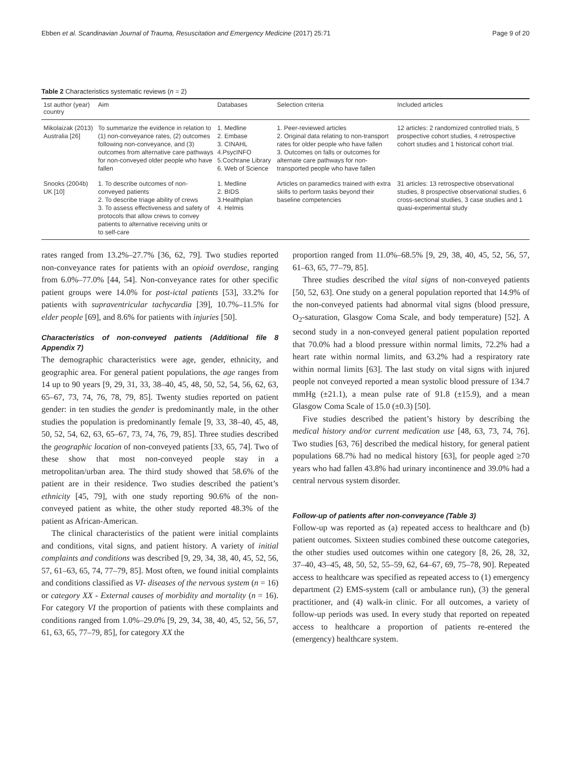Ebben et al. Scandinavian Journal of Trauma, Resuscitation and Emergency Medicine (2017) 25:71 Page 9 of 20
Table 2 Characteristics systematic reviews (n = 2)
| 1st author (year) country | Aim | Databases | Selection criteria | Included articles |
| --- | --- | --- | --- | --- |
| Mikolaizak (2013) Australia [26] | To summarize the evidence in relation to (1) non-conveyance rates, (2) outcomes following non-conveyance, and (3) outcomes from alternative care pathways for non-conveyed older people who have fallen | 1. Medline 2. Embase 3. CINAHL 4.PsycINFO 5.Cochrane Library 6. Web of Science | 1. Peer-reviewed articles 2. Original data relating to non-transport rates for older people who have fallen 3. Outcomes on falls or outcomes for alternate care pathways for non-transported people who have fallen | 12 articles: 2 randomized controlled trials, 5 prospective cohort studies, 4 retrospective cohort studies and 1 historical cohort trial. |
| Snooks (2004b) UK [10] | 1. To describe outcomes of non-conveyed patients 2. To describe triage ability of crews 3. To assess effectiveness and safety of protocols that allow crews to convey patients to alternative receiving units or to self-care | 1. Medline 2. BIDS 3.Healthplan 4. Helmis | Articles on paramedics trained with extra skills to perform tasks beyond their baseline competencies | 31 articles: 13 retrospective observational studies, 8 prospective observational studies, 6 cross-sectional studies, 3 case studies and 1 quasi-experimental study |
rates ranged from 13.2%–27.7% [36, 62, 79]. Two studies reported non-conveyance rates for patients with an opioid overdose, ranging from 6.0%–77.0% [44, 54]. Non-conveyance rates for other specific patient groups were 14.0% for post-ictal patients [53], 33.2% for patients with supraventricular tachycardia [39], 10.7%–11.5% for elder people [69], and 8.6% for patients with injuries [50].
Characteristics of non-conveyed patients (Additional file 8 Appendix 7)
The demographic characteristics were age, gender, ethnicity, and geographic area. For general patient populations, the age ranges from 14 up to 90 years [9, 29, 31, 33, 38–40, 45, 48, 50, 52, 54, 56, 62, 63, 65–67, 73, 74, 76, 78, 79, 85]. Twenty studies reported on patient gender: in ten studies the gender is predominantly male, in the other studies the population is predominantly female [9, 33, 38–40, 45, 48, 50, 52, 54, 62, 63, 65–67, 73, 74, 76, 79, 85]. Three studies described the geographic location of non-conveyed patients [33, 65, 74]. Two of these show that most non-conveyed people stay in a metropolitan/urban area. The third study showed that 58.6% of the patient are in their residence. Two studies described the patient’s ethnicity [45, 79], with one study reporting 90.6% of the non-conveyed patient as white, the other study reported 48.3% of the patient as African-American.
The clinical characteristics of the patient were initial complaints and conditions, vital signs, and patient history. A variety of initial complaints and conditions was described [9, 29, 34, 38, 40, 45, 52, 56, 57, 61–63, 65, 74, 77–79, 85]. Most often, we found initial complaints and conditions classified as VI- diseases of the nervous system (n = 16) or category XX - External causes of morbidity and mortality (n = 16). For category VI the proportion of patients with these complaints and conditions ranged from 1.0%–29.0% [9, 29, 34, 38, 40, 45, 52, 56, 57, 61, 63, 65, 77–79, 85], for category XX the
proportion ranged from 11.0%–68.5% [9, 29, 38, 40, 45, 52, 56, 57, 61–63, 65, 77–79, 85].
Three studies described the vital signs of non-conveyed patients [50, 52, 63]. One study on a general population reported that 14.9% of the non-conveyed patients had abnormal vital signs (blood pressure, O<sub>2</sub>-saturation, Glasgow Coma Scale, and body temperature) [52]. A second study in a non-conveyed general patient population reported that 70.0% had a blood pressure within normal limits, 72.2% had a heart rate within normal limits, and 63.2% had a respiratory rate within normal limits [63]. The last study on vital signs with injured people not conveyed reported a mean systolic blood pressure of 134.7 mmHg (±21.1), a mean pulse rate of 91.8 (±15.9), and a mean Glasgow Coma Scale of 15.0 (±0.3) [50].
Five studies described the patient’s history by describing the medical history and/or current medication use [48, 63, 73, 74, 76]. Two studies [63, 76] described the medical history, for general patient populations 68.7% had no medical history [63], for people aged ≥70 years who had fallen 43.8% had urinary incontinence and 39.0% had a central nervous system disorder.
Follow-up of patients after non-conveyance (Table 3)
Follow-up was reported as (a) repeated access to healthcare and (b) patient outcomes. Sixteen studies combined these outcome categories, the other studies used outcomes within one category [8, 26, 28, 32, 37–40, 43–45, 48, 50, 52, 55–59, 62, 64–67, 69, 75–78, 90]. Repeated access to healthcare was specified as repeated access to (1) emergency department (2) EMS-system (call or ambulance run), (3) the general practitioner, and (4) walk-in clinic. For all outcomes, a variety of follow-up periods was used. In every study that reported on repeated access to healthcare a proportion of patients re-entered the (emergency) healthcare system.